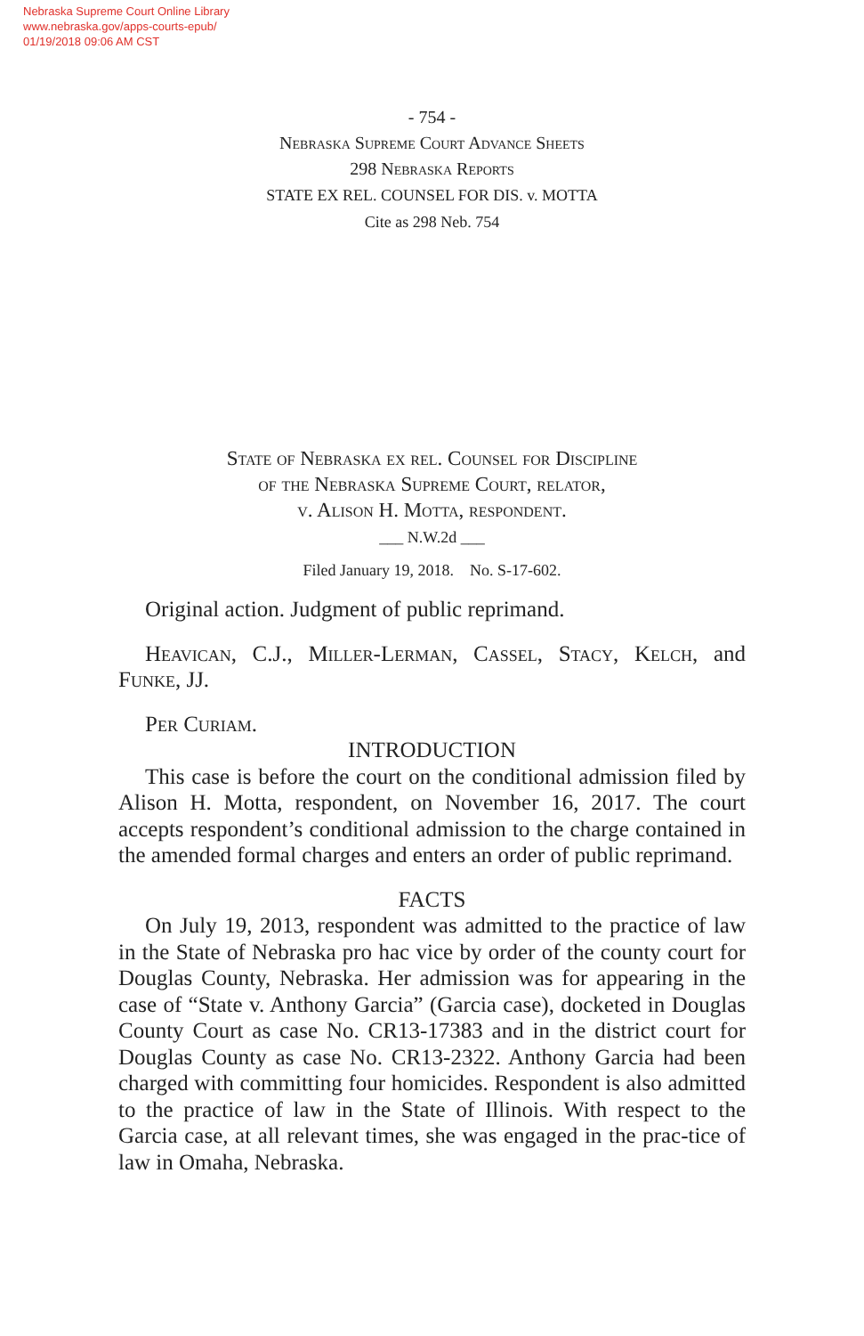Nebraska Supreme Court Online Library
www.nebraska.gov/apps-courts-epub/
01/19/2018 09:06 AM CST
- 754 -
Nebraska Supreme Court Advance Sheets
298 Nebraska Reports
STATE EX REL. COUNSEL FOR DIS. v. MOTTA
Cite as 298 Neb. 754
State of Nebraska ex rel. Counsel for Discipline
of the Nebraska Supreme Court, relator,
v. Alison H. Motta, respondent.
___ N.W.2d ___
Filed January 19, 2018. No. S-17-602.
Original action. Judgment of public reprimand.
Heavican, C.J., Miller-Lerman, Cassel, Stacy, Kelch, and Funke, JJ.
Per Curiam.
INTRODUCTION
This case is before the court on the conditional admission filed by Alison H. Motta, respondent, on November 16, 2017. The court accepts respondent’s conditional admission to the charge contained in the amended formal charges and enters an order of public reprimand.
FACTS
On July 19, 2013, respondent was admitted to the practice of law in the State of Nebraska pro hac vice by order of the county court for Douglas County, Nebraska. Her admission was for appearing in the case of “State v. Anthony Garcia” (Garcia case), docketed in Douglas County Court as case No. CR13-17383 and in the district court for Douglas County as case No. CR13-2322. Anthony Garcia had been charged with committing four homicides. Respondent is also admitted to the practice of law in the State of Illinois. With respect to the Garcia case, at all relevant times, she was engaged in the prac-tice of law in Omaha, Nebraska.